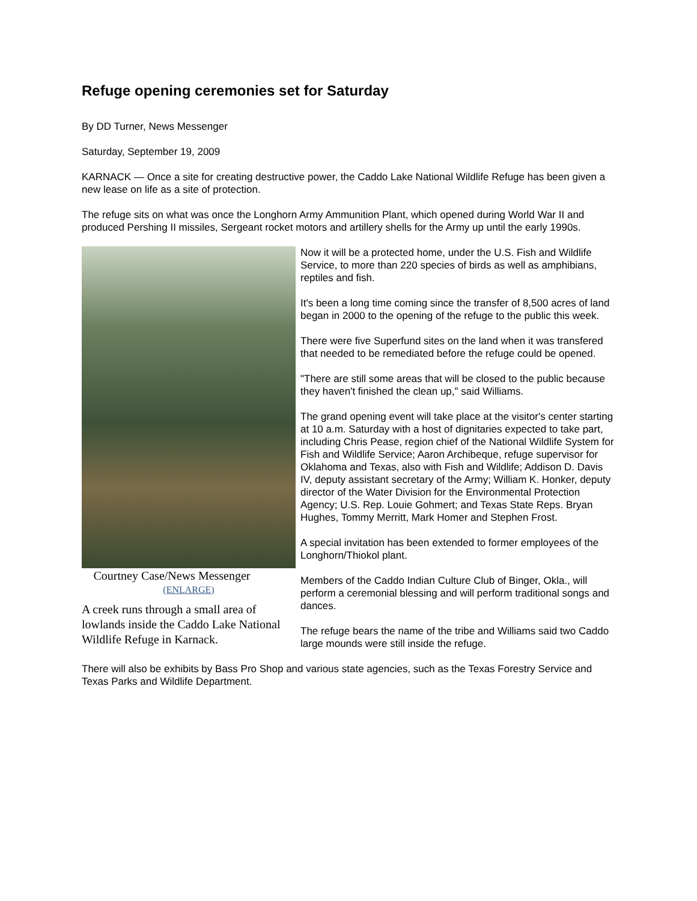Refuge opening ceremonies set for Saturday
By DD Turner, News Messenger
Saturday, September 19, 2009
KARNACK — Once a site for creating destructive power, the Caddo Lake National Wildlife Refuge has been given a new lease on life as a site of protection.
The refuge sits on what was once the Longhorn Army Ammunition Plant, which opened during World War II and produced Pershing II missiles, Sergeant rocket motors and artillery shells for the Army up until the early 1990s.
Courtney Case/News Messenger
(ENLARGE)
A creek runs through a small area of lowlands inside the Caddo Lake National Wildlife Refuge in Karnack.
Now it will be a protected home, under the U.S. Fish and Wildlife Service, to more than 220 species of birds as well as amphibians, reptiles and fish.
It's been a long time coming since the transfer of 8,500 acres of land began in 2000 to the opening of the refuge to the public this week.
There were five Superfund sites on the land when it was transfered that needed to be remediated before the refuge could be opened.
"There are still some areas that will be closed to the public because they haven't finished the clean up," said Williams.
The grand opening event will take place at the visitor's center starting at 10 a.m. Saturday with a host of dignitaries expected to take part, including Chris Pease, region chief of the National Wildlife System for Fish and Wildlife Service; Aaron Archibeque, refuge supervisor for Oklahoma and Texas, also with Fish and Wildlife; Addison D. Davis IV, deputy assistant secretary of the Army; William K. Honker, deputy director of the Water Division for the Environmental Protection Agency; U.S. Rep. Louie Gohmert; and Texas State Reps. Bryan Hughes, Tommy Merritt, Mark Homer and Stephen Frost.
A special invitation has been extended to former employees of the Longhorn/Thiokol plant.
Members of the Caddo Indian Culture Club of Binger, Okla., will perform a ceremonial blessing and will perform traditional songs and dances.
The refuge bears the name of the tribe and Williams said two Caddo large mounds were still inside the refuge.
There will also be exhibits by Bass Pro Shop and various state agencies, such as the Texas Forestry Service and Texas Parks and Wildlife Department.